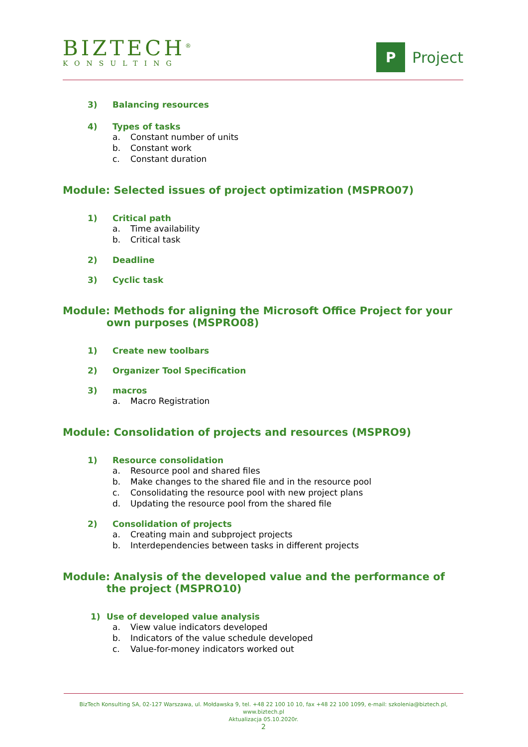BIZTECH<sup>®</sup>
KONSULTING
P
Project
3) Balancing resources
4) Types of tasks
a. Constant number of units
b. Constant work
c. Constant duration
Module: Selected issues of project optimization (MSPRO07)
1) Critical path
a. Time availability
b. Critical task
2) Deadline
3) Cyclic task
Module: Methods for aligning the Microsoft Office Project for your own purposes (MSPRO08)
1) Create new toolbars
2) Organizer Tool Specification
3) macros
a. Macro Registration
Module: Consolidation of projects and resources (MSPRO9)
1) Resource consolidation
a. Resource pool and shared files
b. Make changes to the shared file and in the resource pool
c. Consolidating the resource pool with new project plans
d. Updating the resource pool from the shared file
2) Consolidation of projects
a. Creating main and subproject projects
b. Interdependencies between tasks in different projects
Module: Analysis of the developed value and the performance of the project (MSPRO10)
1) Use of developed value analysis
a. View value indicators developed
b. Indicators of the value schedule developed
c. Value-for-money indicators worked out
BizTech Konsulting SA, 02-127 Warszawa, ul. Mołdawska 9, tel. +48 22 100 10 10, fax +48 22 100 1099, e-mail: szkolenia@biztech.pl, www.biztech.pl
Aktualizacja 05.10.2020r.
2